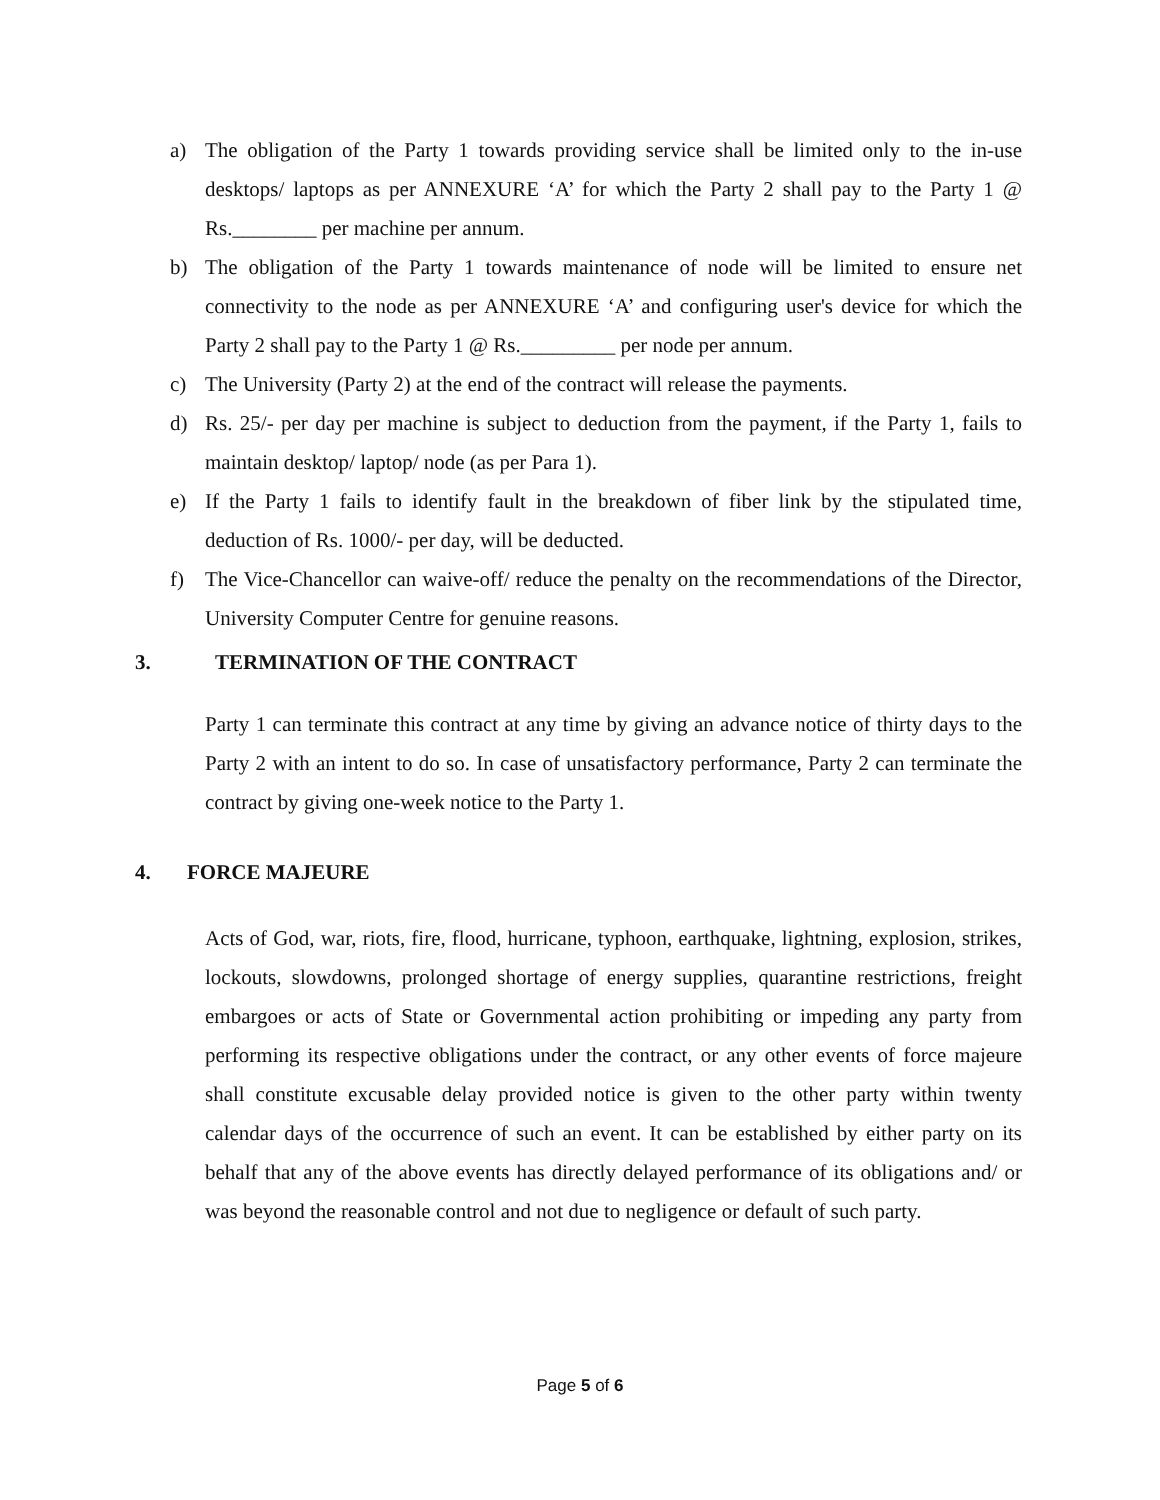a) The obligation of the Party 1 towards providing service shall be limited only to the in-use desktops/ laptops as per ANNEXURE ‘A’ for which the Party 2 shall pay to the Party 1 @ Rs.________ per machine per annum.
b) The obligation of the Party 1 towards maintenance of node will be limited to ensure net connectivity to the node as per ANNEXURE ‘A’ and configuring user's device for which the Party 2 shall pay to the Party 1 @ Rs._________ per node per annum.
c) The University (Party 2) at the end of the contract will release the payments.
d) Rs. 25/- per day per machine is subject to deduction from the payment, if the Party 1, fails to maintain desktop/ laptop/ node (as per Para 1).
e) If the Party 1 fails to identify fault in the breakdown of fiber link by the stipulated time, deduction of Rs. 1000/- per day, will be deducted.
f) The Vice-Chancellor can waive-off/ reduce the penalty on the recommendations of the Director, University Computer Centre for genuine reasons.
3. TERMINATION OF THE CONTRACT
Party 1 can terminate this contract at any time by giving an advance notice of thirty days to the Party 2 with an intent to do so. In case of unsatisfactory performance, Party 2 can terminate the contract by giving one-week notice to the Party 1.
4. FORCE MAJEURE
Acts of God, war, riots, fire, flood, hurricane, typhoon, earthquake, lightning, explosion, strikes, lockouts, slowdowns, prolonged shortage of energy supplies, quarantine restrictions, freight embargoes or acts of State or Governmental action prohibiting or impeding any party from performing its respective obligations under the contract, or any other events of force majeure shall constitute excusable delay provided notice is given to the other party within twenty calendar days of the occurrence of such an event. It can be established by either party on its behalf that any of the above events has directly delayed performance of its obligations and/ or was beyond the reasonable control and not due to negligence or default of such party.
Page 5 of 6